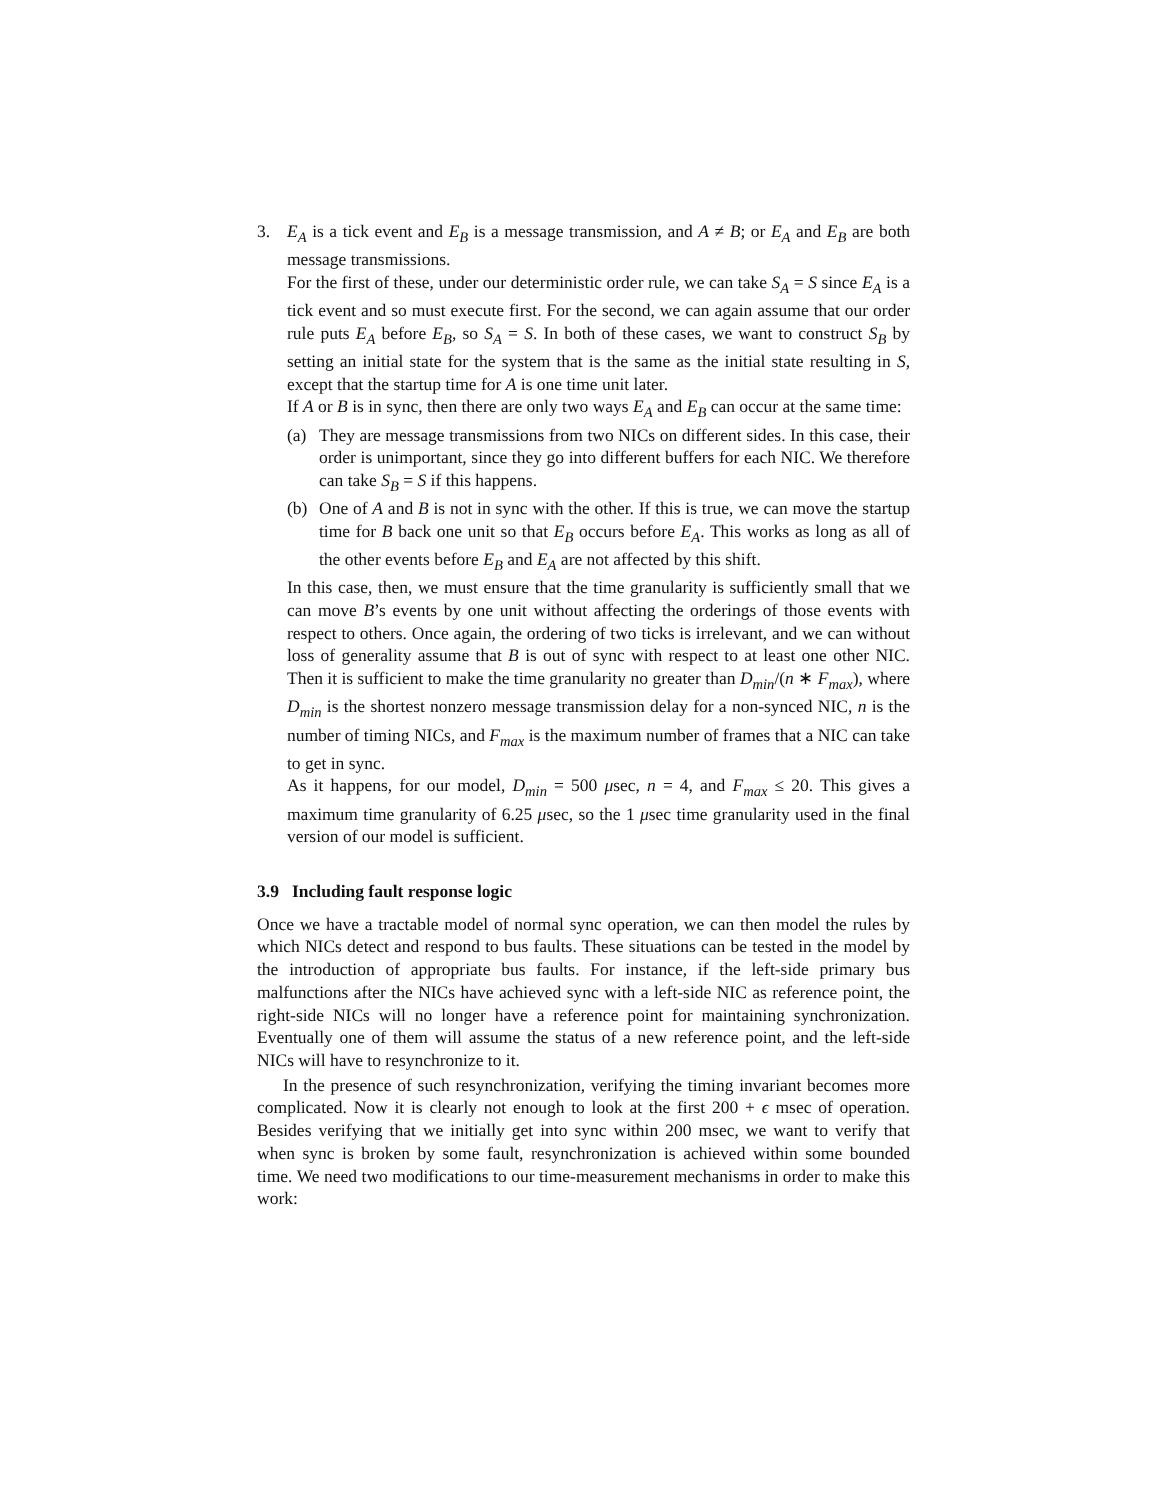3. E<sub>A</sub> is a tick event and E<sub>B</sub> is a message transmission, and A ≠ B; or E<sub>A</sub> and E<sub>B</sub> are both message transmissions.
For the first of these, under our deterministic order rule, we can take S<sub>A</sub> = S since E<sub>A</sub> is a tick event and so must execute first. For the second, we can again assume that our order rule puts E<sub>A</sub> before E<sub>B</sub>, so S<sub>A</sub> = S. In both of these cases, we want to construct S<sub>B</sub> by setting an initial state for the system that is the same as the initial state resulting in S, except that the startup time for A is one time unit later.
If A or B is in sync, then there are only two ways E<sub>A</sub> and E<sub>B</sub> can occur at the same time:
(a) They are message transmissions from two NICs on different sides. In this case, their order is unimportant, since they go into different buffers for each NIC. We therefore can take S<sub>B</sub> = S if this happens.
(b) One of A and B is not in sync with the other. If this is true, we can move the startup time for B back one unit so that E<sub>B</sub> occurs before E<sub>A</sub>. This works as long as all of the other events before E<sub>B</sub> and E<sub>A</sub> are not affected by this shift.
In this case, then, we must ensure that the time granularity is sufficiently small that we can move B’s events by one unit without affecting the orderings of those events with respect to others. Once again, the ordering of two ticks is irrelevant, and we can without loss of generality assume that B is out of sync with respect to at least one other NIC. Then it is sufficient to make the time granularity no greater than D<sub>min</sub>/(n ∗ F<sub>max</sub>), where D<sub>min</sub> is the shortest nonzero message transmission delay for a non-synced NIC, n is the number of timing NICs, and F<sub>max</sub> is the maximum number of frames that a NIC can take to get in sync.
As it happens, for our model, D<sub>min</sub> = 500 μsec, n = 4, and F<sub>max</sub> ≤ 20. This gives a maximum time granularity of 6.25 μsec, so the 1 μsec time granularity used in the final version of our model is sufficient.
3.9 Including fault response logic
Once we have a tractable model of normal sync operation, we can then model the rules by which NICs detect and respond to bus faults. These situations can be tested in the model by the introduction of appropriate bus faults. For instance, if the left-side primary bus malfunctions after the NICs have achieved sync with a left-side NIC as reference point, the right-side NICs will no longer have a reference point for maintaining synchronization. Eventually one of them will assume the status of a new reference point, and the left-side NICs will have to resynchronize to it.
In the presence of such resynchronization, verifying the timing invariant becomes more complicated. Now it is clearly not enough to look at the first 200 + ϵ msec of operation. Besides verifying that we initially get into sync within 200 msec, we want to verify that when sync is broken by some fault, resynchronization is achieved within some bounded time. We need two modifications to our time-measurement mechanisms in order to make this work: